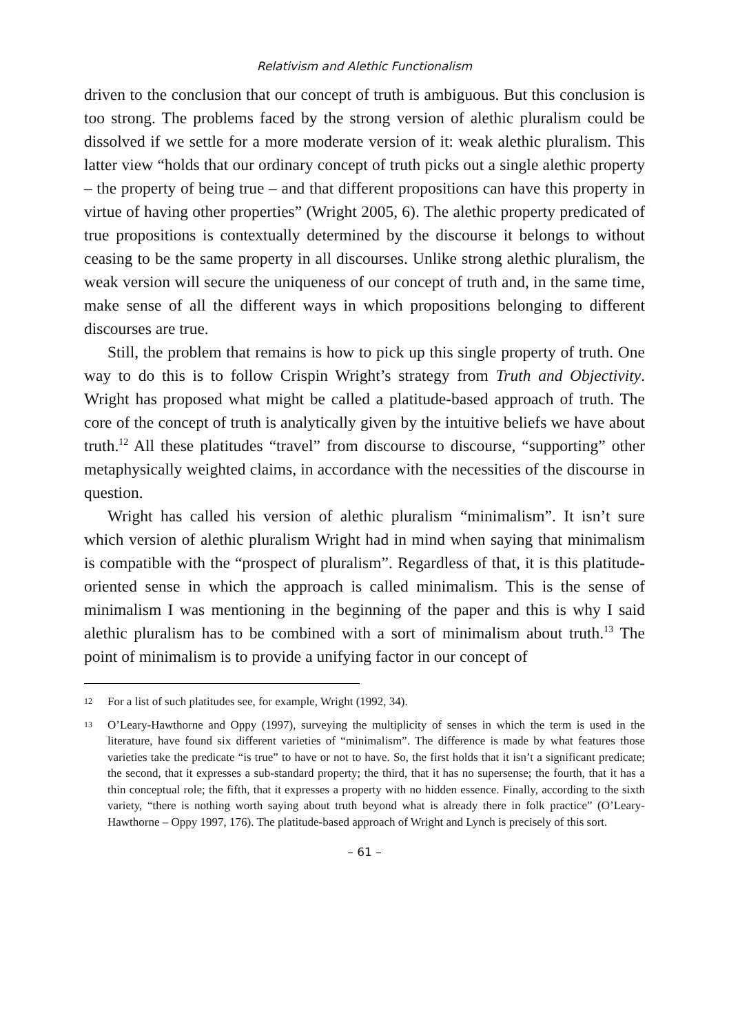Relativism and Alethic Functionalism
driven to the conclusion that our concept of truth is ambiguous. But this conclusion is too strong. The problems faced by the strong version of alethic pluralism could be dissolved if we settle for a more moderate version of it: weak alethic pluralism. This latter view “holds that our ordinary concept of truth picks out a single alethic property – the property of being true – and that different propositions can have this property in virtue of having other properties” (Wright 2005, 6). The alethic property predicated of true propositions is contextually determined by the discourse it belongs to without ceasing to be the same property in all discourses. Unlike strong alethic pluralism, the weak version will secure the uniqueness of our concept of truth and, in the same time, make sense of all the different ways in which propositions belonging to different discourses are true.
Still, the problem that remains is how to pick up this single property of truth. One way to do this is to follow Crispin Wright’s strategy from Truth and Objectivity. Wright has proposed what might be called a platitude-based approach of truth. The core of the concept of truth is analytically given by the intuitive beliefs we have about truth.<sup>12</sup> All these platitudes “travel” from discourse to discourse, “supporting” other metaphysically weighted claims, in accordance with the necessities of the discourse in question.
Wright has called his version of alethic pluralism “minimalism”. It isn’t sure which version of alethic pluralism Wright had in mind when saying that minimalism is compatible with the “prospect of pluralism”. Regardless of that, it is this platitude-oriented sense in which the approach is called minimalism. This is the sense of minimalism I was mentioning in the beginning of the paper and this is why I said alethic pluralism has to be combined with a sort of minimalism about truth.<sup>13</sup> The point of minimalism is to provide a unifying factor in our concept of
12 For a list of such platitudes see, for example, Wright (1992, 34).
13 O’Leary-Hawthorne and Oppy (1997), surveying the multiplicity of senses in which the term is used in the literature, have found six different varieties of “minimalism”. The difference is made by what features those varieties take the predicate “is true” to have or not to have. So, the first holds that it isn’t a significant predicate; the second, that it expresses a sub-standard property; the third, that it has no supersense; the fourth, that it has a thin conceptual role; the fifth, that it expresses a property with no hidden essence. Finally, according to the sixth variety, “there is nothing worth saying about truth beyond what is already there in folk practice” (O’Leary-Hawthorne – Oppy 1997, 176). The platitude-based approach of Wright and Lynch is precisely of this sort.
– 61 –